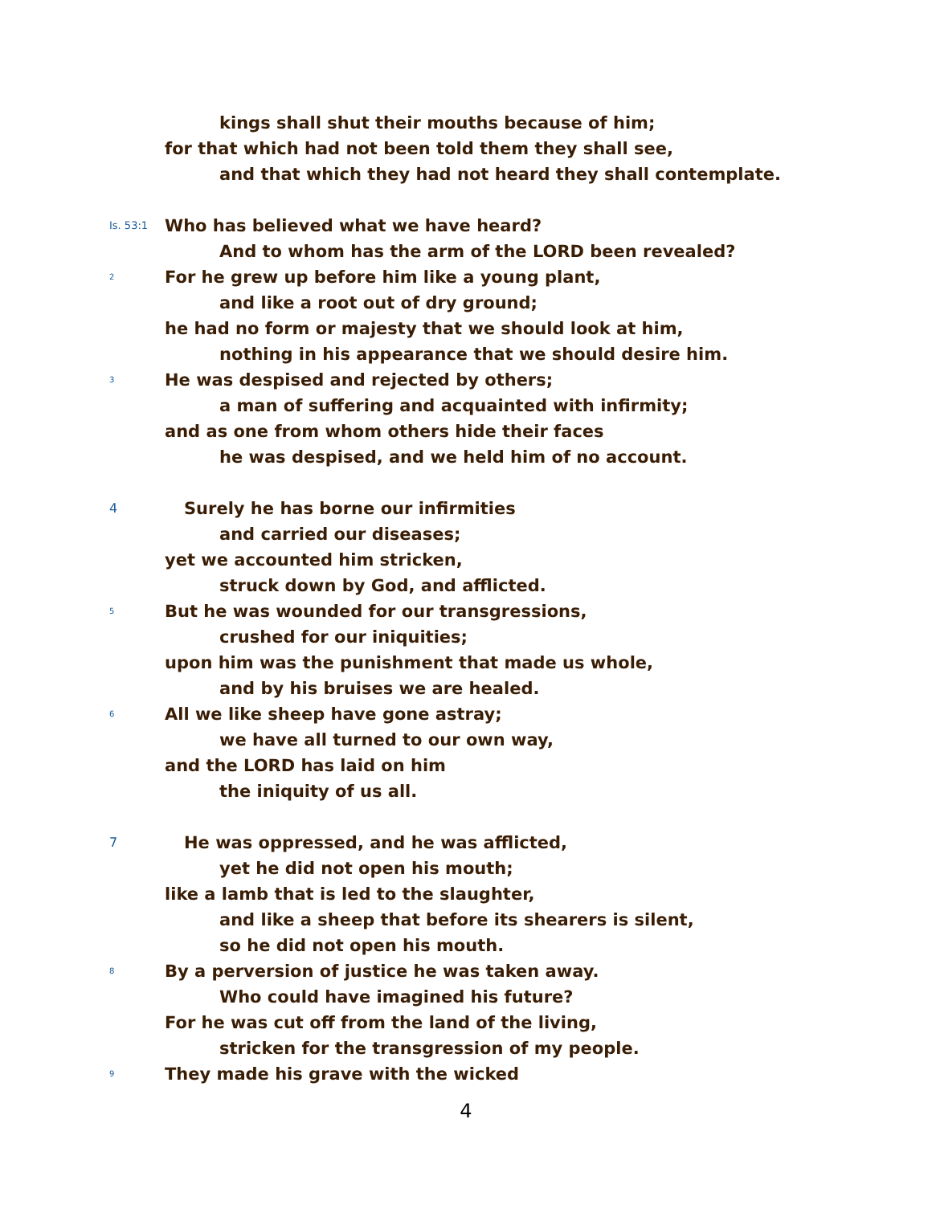kings shall shut their mouths because of him;
for that which had not been told them they shall see,
and that which they had not heard they shall contemplate.
Is. 53:1 Who has believed what we have heard?
And to whom has the arm of the LORD been revealed?
2 For he grew up before him like a young plant,
and like a root out of dry ground;
he had no form or majesty that we should look at him,
nothing in his appearance that we should desire him.
3 He was despised and rejected by others;
a man of suffering and acquainted with infirmity;
and as one from whom others hide their faces
he was despised, and we held him of no account.
4 Surely he has borne our infirmities
and carried our diseases;
yet we accounted him stricken,
struck down by God, and afflicted.
5 But he was wounded for our transgressions,
crushed for our iniquities;
upon him was the punishment that made us whole,
and by his bruises we are healed.
6 All we like sheep have gone astray;
we have all turned to our own way,
and the LORD has laid on him
the iniquity of us all.
7 He was oppressed, and he was afflicted,
yet he did not open his mouth;
like a lamb that is led to the slaughter,
and like a sheep that before its shearers is silent,
so he did not open his mouth.
8 By a perversion of justice he was taken away.
Who could have imagined his future?
For he was cut off from the land of the living,
stricken for the transgression of my people.
9 They made his grave with the wicked
4